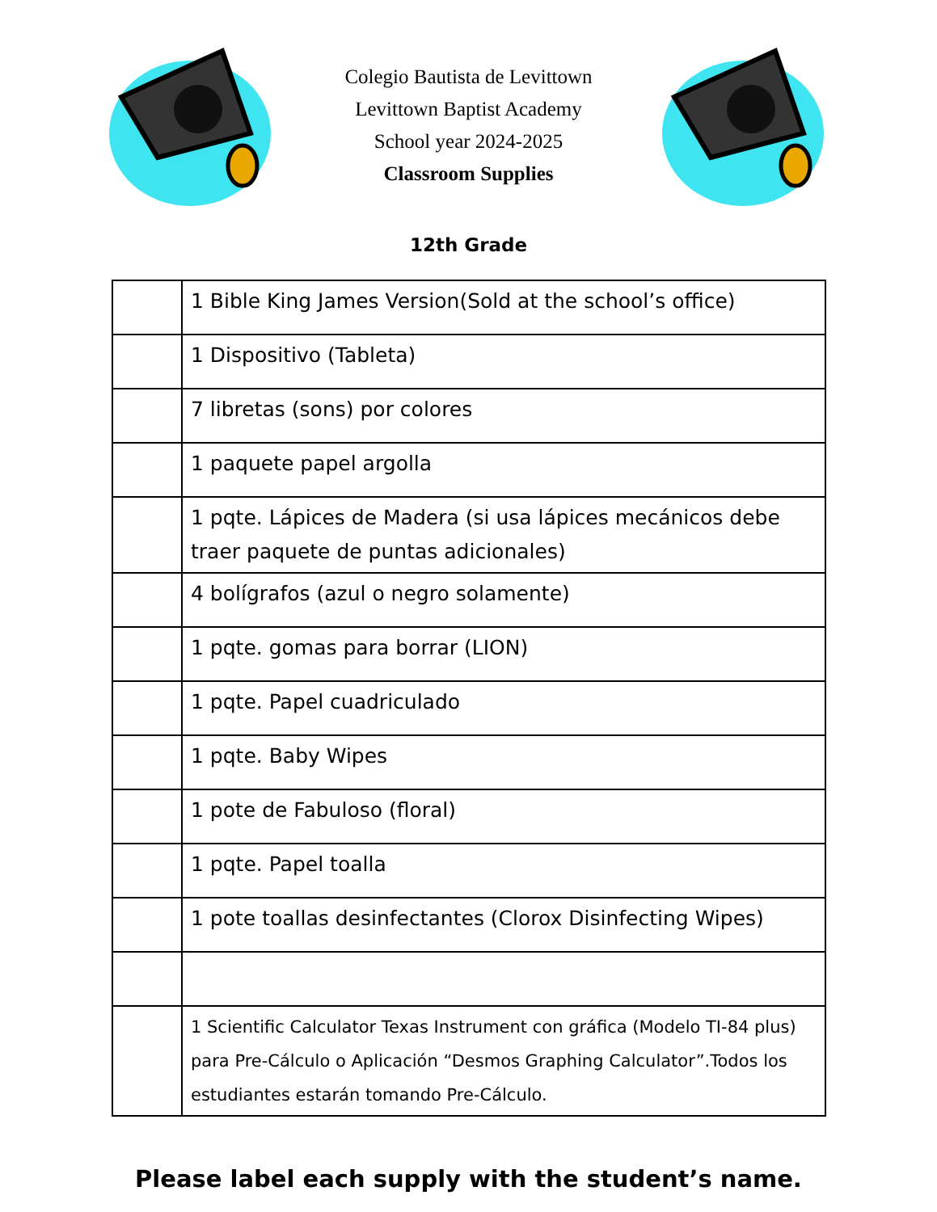Colegio Bautista de Levittown
Levittown Baptist Academy
School year 2024-2025
Classroom Supplies
12th Grade
| | 1 Bible King James Version(Sold at the school’s office) |
| | 1 Dispositivo (Tableta) |
| | 7 libretas (sons) por colores |
| | 1 paquete papel argolla |
| | 1 pqte. Lápices de Madera (si usa lápices mecánicos debe traer paquete de puntas adicionales) |
| | 4 bolígrafos (azul o negro solamente) |
| | 1 pqte. gomas para borrar (LION) |
| | 1 pqte. Papel cuadriculado |
| | 1 pqte. Baby Wipes |
| | 1 pote de Fabuloso (floral) |
| | 1 pqte. Papel toalla |
| | 1 pote toallas desinfectantes (Clorox Disinfecting Wipes) |
| | 1 Scientific Calculator Texas Instrument con gráfica (Modelo TI-84 plus) para Pre-Cálculo o Aplicación “Desmos Graphing Calculator”.Todos los estudiantes estarán tomando Pre-Cálculo. |
Please label each supply with the student’s name.